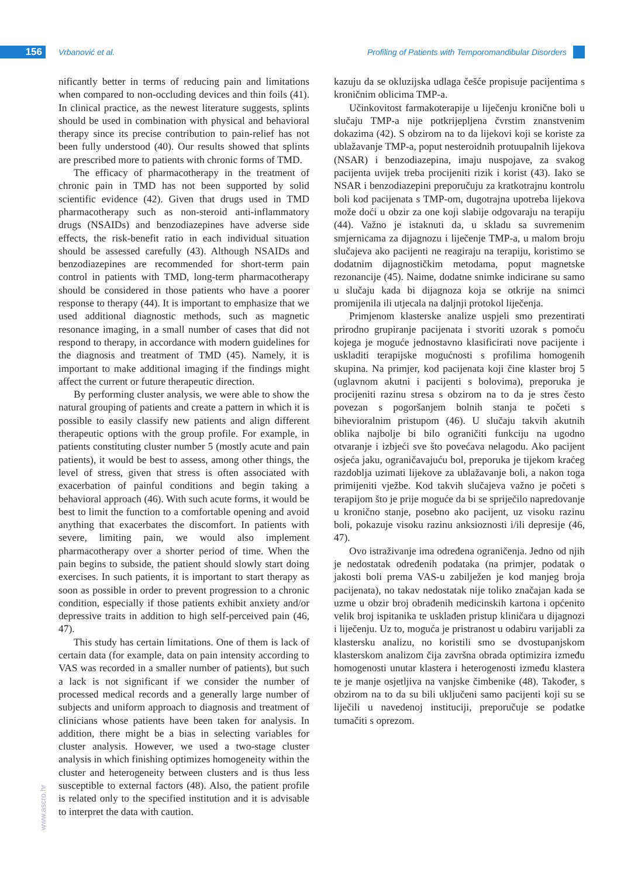156 Vrbanović et al.
Profiling of Patients with Temporomandibular Disorders
nificantly better in terms of reducing pain and limitations when compared to non-occluding devices and thin foils (41). In clinical practice, as the newest literature suggests, splints should be used in combination with physical and behavioral therapy since its precise contribution to pain-relief has not been fully understood (40). Our results showed that splints are prescribed more to patients with chronic forms of TMD.
The efficacy of pharmacotherapy in the treatment of chronic pain in TMD has not been supported by solid scientific evidence (42). Given that drugs used in TMD pharmacotherapy such as non-steroid anti-inflammatory drugs (NSAIDs) and benzodiazepines have adverse side effects, the risk-benefit ratio in each individual situation should be assessed carefully (43). Although NSAIDs and benzodiazepines are recommended for short-term pain control in patients with TMD, long-term pharmacotherapy should be considered in those patients who have a poorer response to therapy (44). It is important to emphasize that we used additional diagnostic methods, such as magnetic resonance imaging, in a small number of cases that did not respond to therapy, in accordance with modern guidelines for the diagnosis and treatment of TMD (45). Namely, it is important to make additional imaging if the findings might affect the current or future therapeutic direction.
By performing cluster analysis, we were able to show the natural grouping of patients and create a pattern in which it is possible to easily classify new patients and align different therapeutic options with the group profile. For example, in patients constituting cluster number 5 (mostly acute and pain patients), it would be best to assess, among other things, the level of stress, given that stress is often associated with exacerbation of painful conditions and begin taking a behavioral approach (46). With such acute forms, it would be best to limit the function to a comfortable opening and avoid anything that exacerbates the discomfort. In patients with severe, limiting pain, we would also implement pharmacotherapy over a shorter period of time. When the pain begins to subside, the patient should slowly start doing exercises. In such patients, it is important to start therapy as soon as possible in order to prevent progression to a chronic condition, especially if those patients exhibit anxiety and/or depressive traits in addition to high self-perceived pain (46, 47).
This study has certain limitations. One of them is lack of certain data (for example, data on pain intensity according to VAS was recorded in a smaller number of patients), but such a lack is not significant if we consider the number of processed medical records and a generally large number of subjects and uniform approach to diagnosis and treatment of clinicians whose patients have been taken for analysis. In addition, there might be a bias in selecting variables for cluster analysis. However, we used a two-stage cluster analysis in which finishing optimizes homogeneity within the cluster and heterogeneity between clusters and is thus less susceptible to external factors (48). Also, the patient profile is related only to the specified institution and it is advisable to interpret the data with caution.
kazuju da se okluzijska udlaga češće propisuje pacijentima s kroničnim oblicima TMP-a.
Učinkovitost farmakoterapije u liječenju kronične boli u slučaju TMP-a nije potkrijepljena čvrstim znanstvenim dokazima (42). S obzirom na to da lijekovi koji se koriste za ublažavanje TMP-a, poput nesteroidnih protuupalnih lijekova (NSAR) i benzodiazepina, imaju nuspojave, za svakog pacijenta uvijek treba procijeniti rizik i korist (43). Iako se NSAR i benzodiazepini preporučuju za kratkotrajnu kontrolu boli kod pacijenata s TMP-om, dugotrajna upotreba lijekova može doći u obzir za one koji slabije odgovaraju na terapiju (44). Važno je istaknuti da, u skladu sa suvremenim smjernicama za dijagnozu i liječenje TMP-a, u malom broju slučajeva ako pacijenti ne reagiraju na terapiju, koristimo se dodatnim dijagnostičkim metodama, poput magnetske rezonancije (45). Naime, dodatne snimke indicirane su samo u slučaju kada bi dijagnoza koja se otkrije na snimci promijenila ili utjecala na daljnji protokol liječenja.
Primjenom klasterske analize uspjeli smo prezentirati prirodno grupiranje pacijenata i stvoriti uzorak s pomoću kojega je moguće jednostavno klasificirati nove pacijente i uskladiti terapijske mogućnosti s profilima homogenih skupina. Na primjer, kod pacijenata koji čine klaster broj 5 (uglavnom akutni i pacijenti s bolovima), preporuka je procijeniti razinu stresa s obzirom na to da je stres često povezan s pogoršanjem bolnih stanja te početi s bihevioralnim pristupom (46). U slučaju takvih akutnih oblika najbolje bi bilo ograničiti funkciju na ugodno otvaranje i izbjeći sve što povećava nelagodu. Ako pacijent osjeća jaku, ograničavajuću bol, preporuka je tijekom kraćeg razdoblja uzimati lijekove za ublažavanje boli, a nakon toga primijeniti vježbe. Kod takvih slučajeva važno je početi s terapijom što je prije moguće da bi se spriječilo napredovanje u kronično stanje, posebno ako pacijent, uz visoku razinu boli, pokazuje visoku razinu anksioznosti i/ili depresije (46, 47).
Ovo istraživanje ima određena ograničenja. Jedno od njih je nedostatak određenih podataka (na primjer, podatak o jakosti boli prema VAS-u zabilježen je kod manjeg broja pacijenata), no takav nedostatak nije toliko značajan kada se uzme u obzir broj obrađenih medicinskih kartona i općenito velik broj ispitanika te usklađen pristup kliničara u dijagnozi i liječenju. Uz to, moguća je pristranost u odabiru varijabli za klastersku analizu, no koristili smo se dvostupanjskom klasterskom analizom čija završna obrada optimizira između homogenosti unutar klastera i heterogenosti između klastera te je manje osjetljiva na vanjske čimbenike (48). Također, s obzirom na to da su bili uključeni samo pacijenti koji su se liječili u navedenoj instituciji, preporučuje se podatke tumačiti s oprezom.
www.ascro.hr